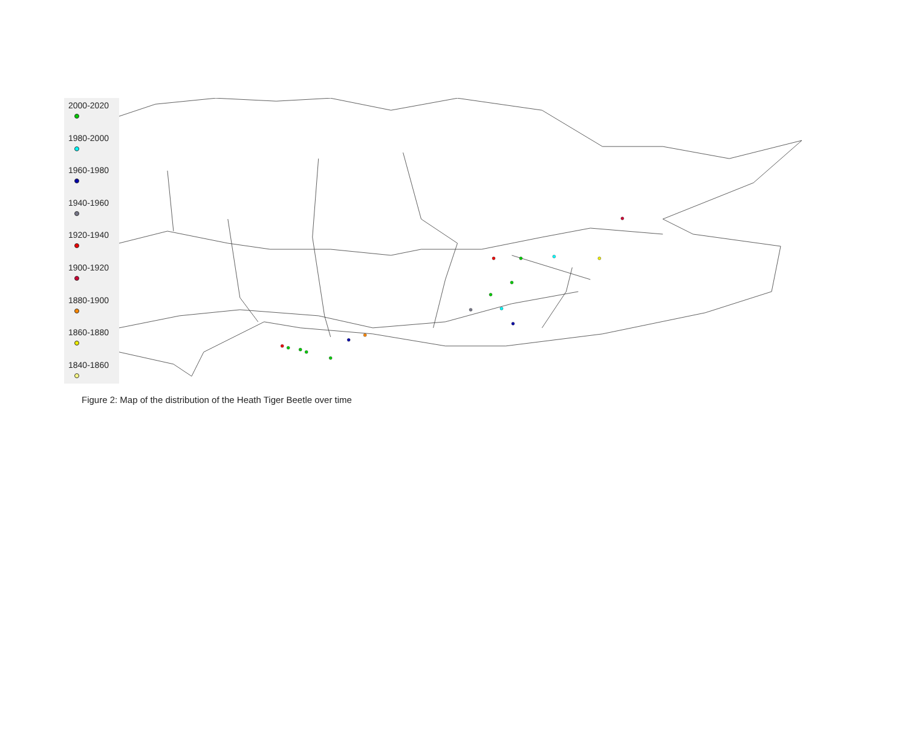2000-2020
1980-2000
1960-1980
1940-1960
1920-1940
1900-1920
1880-1900
1860-1880
1840-1860
Figure 2: Map of the distribution of the Heath Tiger Beetle over time